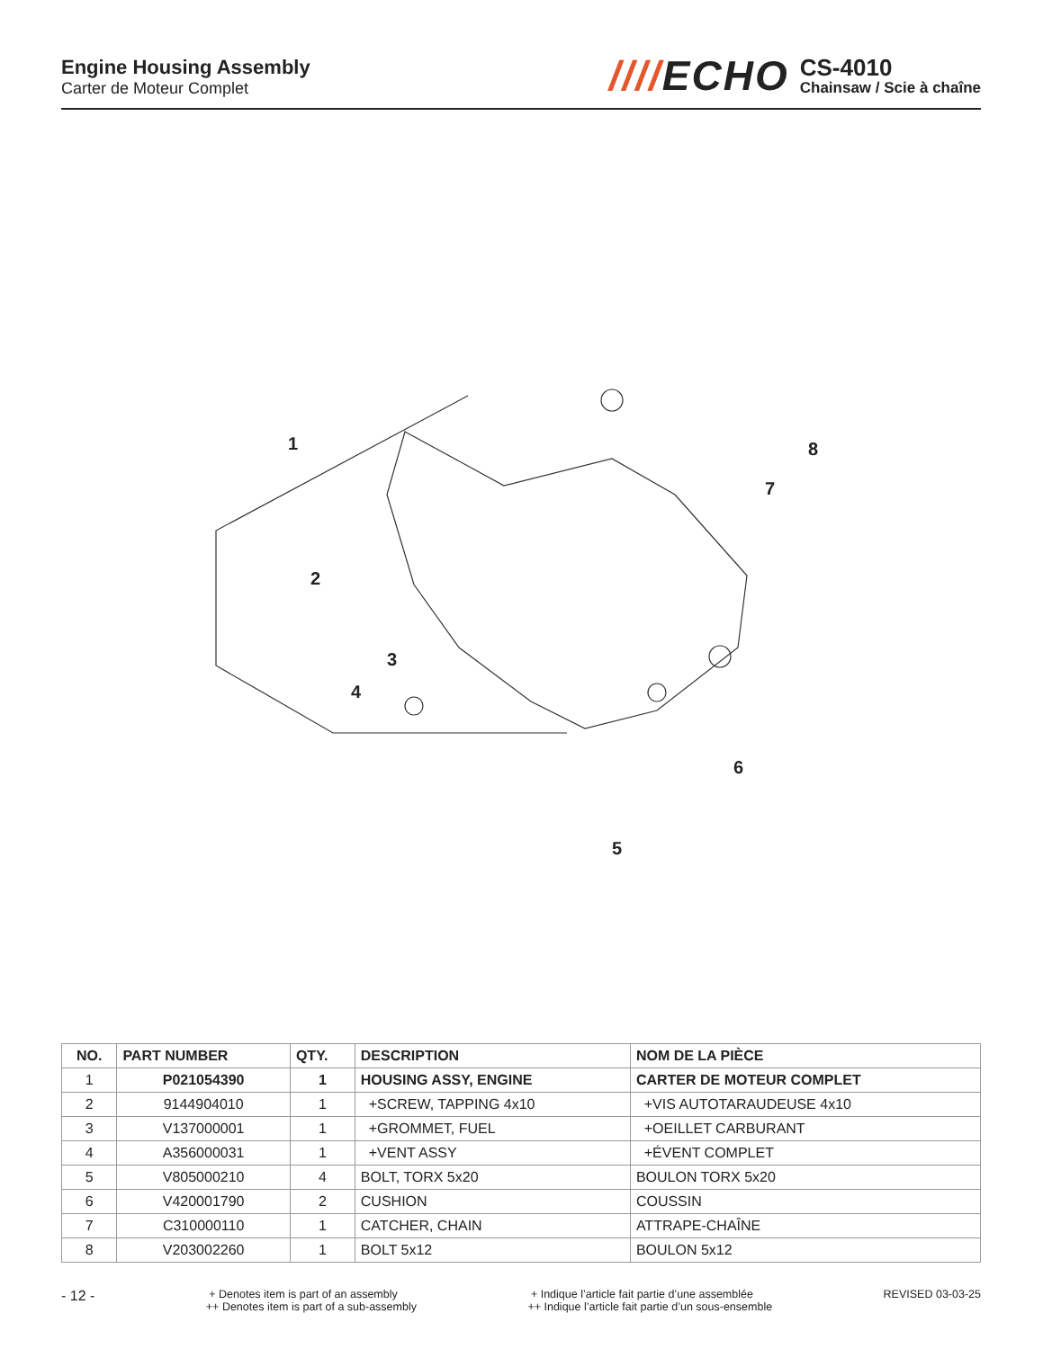Engine Housing Assembly
Carter de Moteur Complet
////ECHO
CS-4010
Chainsaw / Scie à chaîne
1
2
3
4
5
6
7
8
| NO. | PART NUMBER | QTY. | DESCRIPTION | NOM DE LA PIÈCE |
| --- | --- | --- | --- | --- |
| 1 | P021054390 | 1 | HOUSING ASSY, ENGINE | CARTER DE MOTEUR COMPLET |
| 2 | 9144904010 | 1 | +SCREW, TAPPING 4x10 | +VIS AUTOTARAUDEUSE 4x10 |
| 3 | V137000001 | 1 | +GROMMET, FUEL | +OEILLET CARBURANT |
| 4 | A356000031 | 1 | +VENT ASSY | +ÉVENT COMPLET |
| 5 | V805000210 | 4 | BOLT, TORX 5x20 | BOULON TORX 5x20 |
| 6 | V420001790 | 2 | CUSHION | COUSSIN |
| 7 | C310000110 | 1 | CATCHER, CHAIN | ATTRAPE-CHAÎNE |
| 8 | V203002260 | 1 | BOLT 5x12 | BOULON 5x12 |
- 12 -
+ Denotes item is part of an assembly
++ Denotes item is part of a sub-assembly
+ Indique l’article fait partie d’une assemblée
++ Indique l’article fait partie d’un sous-ensemble
REVISED 03-03-25